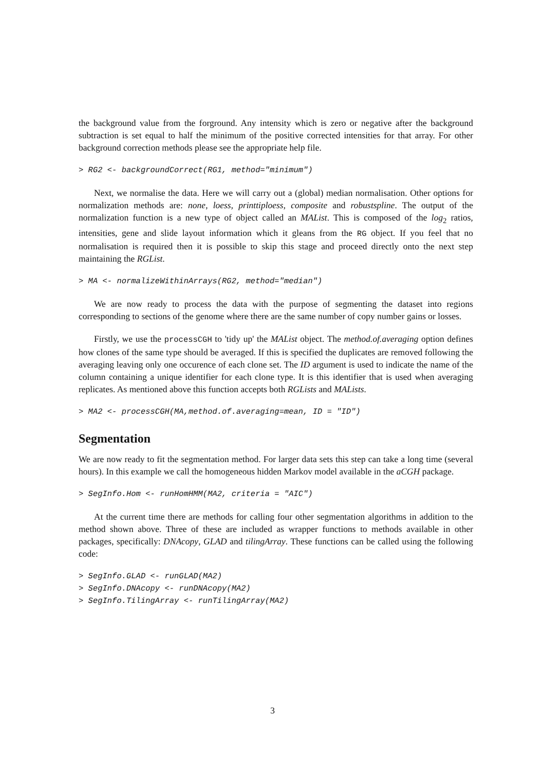the background value from the forground. Any intensity which is zero or negative after the background subtraction is set equal to half the minimum of the positive corrected intensities for that array. For other background correction methods please see the appropriate help file.
> RG2 <- backgroundCorrect(RG1, method="minimum")
Next, we normalise the data. Here we will carry out a (global) median normalisation. Other options for normalization methods are: none, loess, printtiploess, composite and robustspline. The output of the normalization function is a new type of object called an MAList. This is composed of the log<sub>2</sub> ratios, intensities, gene and slide layout information which it gleans from the RG object. If you feel that no normalisation is required then it is possible to skip this stage and proceed directly onto the next step maintaining the RGList.
> MA <- normalizeWithinArrays(RG2, method="median")
We are now ready to process the data with the purpose of segmenting the dataset into regions corresponding to sections of the genome where there are the same number of copy number gains or losses.
Firstly, we use the processCGH to 'tidy up' the MAList object. The method.of.averaging option defines how clones of the same type should be averaged. If this is specified the duplicates are removed following the averaging leaving only one occurence of each clone set. The ID argument is used to indicate the name of the column containing a unique identifier for each clone type. It is this identifier that is used when averaging replicates. As mentioned above this function accepts both RGLists and MALists.
> MA2 <- processCGH(MA,method.of.averaging=mean, ID = "ID")
Segmentation
We are now ready to fit the segmentation method. For larger data sets this step can take a long time (several hours). In this example we call the homogeneous hidden Markov model available in the aCGH package.
> SegInfo.Hom <- runHomHMM(MA2, criteria = "AIC")
At the current time there are methods for calling four other segmentation algorithms in addition to the method shown above. Three of these are included as wrapper functions to methods available in other packages, specifically: DNAcopy, GLAD and tilingArray. These functions can be called using the following code:
> SegInfo.GLAD <- runGLAD(MA2)
> SegInfo.DNAcopy <- runDNAcopy(MA2)
> SegInfo.TilingArray <- runTilingArray(MA2)
3